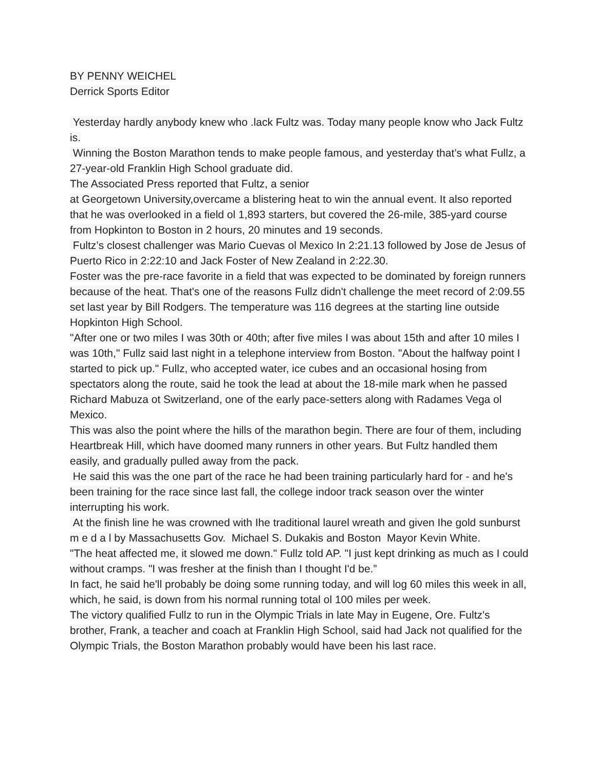BY PENNY WEICHEL
Derrick Sports Editor
Yesterday hardly anybody knew who .lack Fultz was. Today many people know who Jack Fultz is.
Winning the Boston Marathon tends to make people famous, and yesterday that’s what Fullz, a 27-year-old Franklin High School graduate did.
The Associated Press reported that Fultz, a senior
at Georgetown University,overcame a blistering heat to win the annual event. It also reported that he was overlooked in a field ol 1,893 starters, but covered the 26-mile, 385-yard course from Hopkinton to Boston in 2 hours, 20 minutes and 19 seconds.
Fultz’s closest challenger was Mario Cuevas ol Mexico In 2:21.13 followed by Jose de Jesus of Puerto Rico in 2:22:10 and Jack Foster of New Zealand in 2:22.30.
Foster was the pre-race favorite in a field that was expected to be dominated by foreign runners because of the heat. That's one of the reasons Fullz didn't challenge the meet record of 2:09.55 set last year by Bill Rodgers. The temperature was 116 degrees at the starting line outside Hopkinton High School.
"After one or two miles I was 30th or 40th; after five miles I was about 15th and after 10 miles I was 10th," Fullz said last night in a telephone interview from Boston. "About the halfway point I started to pick up." Fullz, who accepted water, ice cubes and an occasional hosing from spectators along the route, said he took the lead at about the 18-mile mark when he passed Richard Mabuza ot Switzerland, one of the early pace-setters along with Radames Vega ol Mexico.
This was also the point where the hills of the marathon begin. There are four of them, including Heartbreak Hill, which have doomed many runners in other years. But Fultz handled them easily, and gradually pulled away from the pack.
He said this was the one part of the race he had been training particularly hard for - and he's been training for the race since last fall, the college indoor track season over the winter interrupting his work.
At the finish line he was crowned with Ihe traditional laurel wreath and given Ihe gold sunburst m e d a l by Massachusetts Gov. Michael S. Dukakis and Boston Mayor Kevin White.
"The heat affected me, it slowed me down." Fullz told AP. "I just kept drinking as much as I could without cramps. "I was fresher at the finish than I thought I'd be.”
In fact, he said he'll probably be doing some running today, and will log 60 miles this week in all, which, he said, is down from his normal running total ol 100 miles per week.
The victory qualified Fullz to run in the Olympic Trials in late May in Eugene, Ore. Fultz's brother, Frank, a teacher and coach at Franklin High School, said had Jack not qualified for the Olympic Trials, the Boston Marathon probably would have been his last race.